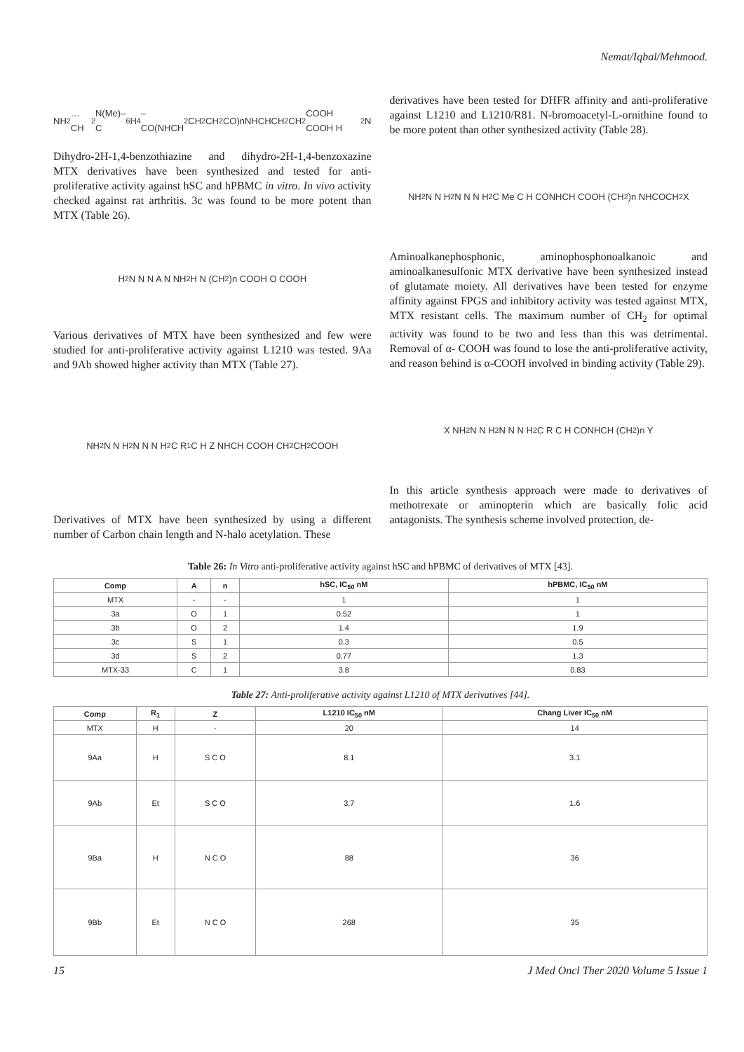Nemat/Iqbal/Mehmood.
NH<sub>2</sub> … CH<sub>2</sub>N(Me)–C<sub>6</sub>H<sub>4</sub>–CO(NHCH<sub>2</sub>CH<sub>2</sub>CH<sub>2</sub>CO)nNHCHCH<sub>2</sub>CH<sub>2</sub>COOH COOH H<sub>2</sub>N
Dihydro-2H-1,4-benzothiazine and dihydro-2H-1,4-benzoxazine MTX derivatives have been synthesized and tested for anti-proliferative activity against hSC and hPBMC in vitro. In vivo activity checked against rat arthritis. 3c was found to be more potent than MTX (Table 26).
H<sub>2</sub>N N N A N NH<sub>2</sub> H N (CH<sub>2</sub>)n COOH O COOH
Various derivatives of MTX have been synthesized and few were studied for anti-proliferative activity against L1210 was tested. 9Aa and 9Ab showed higher activity than MTX (Table 27).
NH<sub>2</sub> N N H<sub>2</sub>N N N H<sub>2</sub> C R<sub>1</sub> C H Z NHCH COOH CH<sub>2</sub> CH<sub>2</sub> COOH
Derivatives of MTX have been synthesized by using a different number of Carbon chain length and N-halo acetylation. These
derivatives have been tested for DHFR affinity and anti-proliferative against L1210 and L1210/R81. N-bromoacetyl-L-ornithine found to be more potent than other synthesized activity (Table 28).
NH<sub>2</sub> N N H<sub>2</sub>N N N H<sub>2</sub> C Me C H CONHCH COOH (CH<sub>2</sub>)n NHCOCH<sub>2</sub>X
Aminoalkanephosphonic, aminophosphonoalkanoic and aminoalkanesulfonic MTX derivative have been synthesized instead of glutamate moiety. All derivatives have been tested for enzyme affinity against FPGS and inhibitory activity was tested against MTX, MTX resistant cells. The maximum number of CH<sub>2</sub> for optimal activity was found to be two and less than this was detrimental. Removal of α- COOH was found to lose the anti-proliferative activity, and reason behind is α-COOH involved in binding activity (Table 29).
X NH<sub>2</sub> N N H<sub>2</sub>N N N H<sub>2</sub> C R C H CONHCH (CH<sub>2</sub>)n Y
In this article synthesis approach were made to derivatives of methotrexate or aminopterin which are basically folic acid antagonists. The synthesis scheme involved protection, de-
Table 26: In Vitro anti-proliferative activity against hSC and hPBMC of derivatives of MTX [43].
| Comp | A | n | hSC, IC<sub>50</sub> nM | hPBMC, IC<sub>50</sub> nM |
| --- | --- | --- | --- | --- |
| MTX | - | - | 1 | 1 |
| 3a | O | 1 | 0.52 | 1 |
| 3b | O | 2 | 1.4 | 1.9 |
| 3c | S | 1 | 0.3 | 0.5 |
| 3d | S | 2 | 0.77 | 1.3 |
| MTX-33 | C | 1 | 3.8 | 0.83 |
Table 27: Anti-proliferative activity against L1210 of MTX derivatives [44].
| Comp | R<sub>1</sub> | Z | L1210 IC<sub>50</sub> nM | Chang Liver IC<sub>50</sub> nM |
| --- | --- | --- | --- | --- |
| MTX | H | - | 20 | 14 |
| 9Aa | H | S C O | 8.1 | 3.1 |
| 9Ab | Et | S C O | 3.7 | 1.6 |
| 9Ba | H | N C O | 88 | 36 |
| 9Bb | Et | N C O | 268 | 35 |
15 J Med Oncl Ther 2020 Volume 5 Issue 1